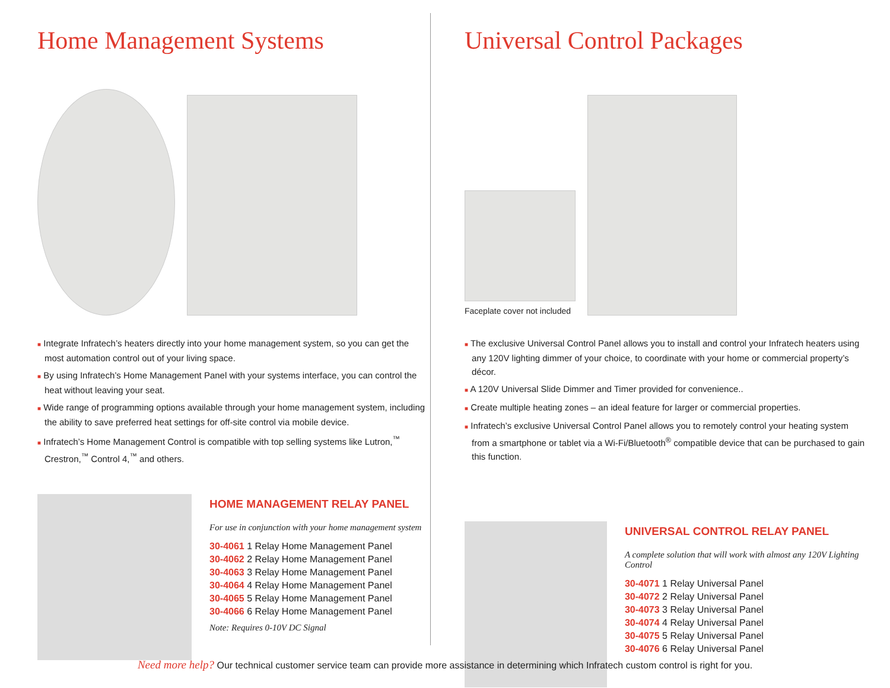Home Management Systems
■ Integrate Infratech’s heaters directly into your home management system, so you can get the most automation control out of your living space.
■ By using Infratech’s Home Management Panel with your systems interface, you can control the heat without leaving your seat.
■ Wide range of programming options available through your home management system, including the ability to save preferred heat settings for off-site control via mobile device.
■ Infratech’s Home Management Control is compatible with top selling systems like Lutron,<sup>™</sup> Crestron,<sup>™</sup> Control 4,<sup>™</sup> and others.
HOME MANAGEMENT RELAY PANEL
For use in conjunction with your home management system
30-4061 1 Relay Home Management Panel
30-4062 2 Relay Home Management Panel
30-4063 3 Relay Home Management Panel
30-4064 4 Relay Home Management Panel
30-4065 5 Relay Home Management Panel
30-4066 6 Relay Home Management Panel
Note: Requires 0-10V DC Signal
Universal Control Packages
Faceplate cover not included
■ The exclusive Universal Control Panel allows you to install and control your Infratech heaters using any 120V lighting dimmer of your choice, to coordinate with your home or commercial property’s décor.
■ A 120V Universal Slide Dimmer and Timer provided for convenience..
■ Create multiple heating zones – an ideal feature for larger or commercial properties.
■ Infratech’s exclusive Universal Control Panel allows you to remotely control your heating system from a smartphone or tablet via a Wi-Fi/Bluetooth<sup>®</sup> compatible device that can be purchased to gain this function.
UNIVERSAL CONTROL RELAY PANEL
A complete solution that will work with almost any 120V Lighting Control
30-4071 1 Relay Universal Panel
30-4072 2 Relay Universal Panel
30-4073 3 Relay Universal Panel
30-4074 4 Relay Universal Panel
30-4075 5 Relay Universal Panel
30-4076 6 Relay Universal Panel
Need more help? Our technical customer service team can provide more assistance in determining which Infratech custom control is right for you.